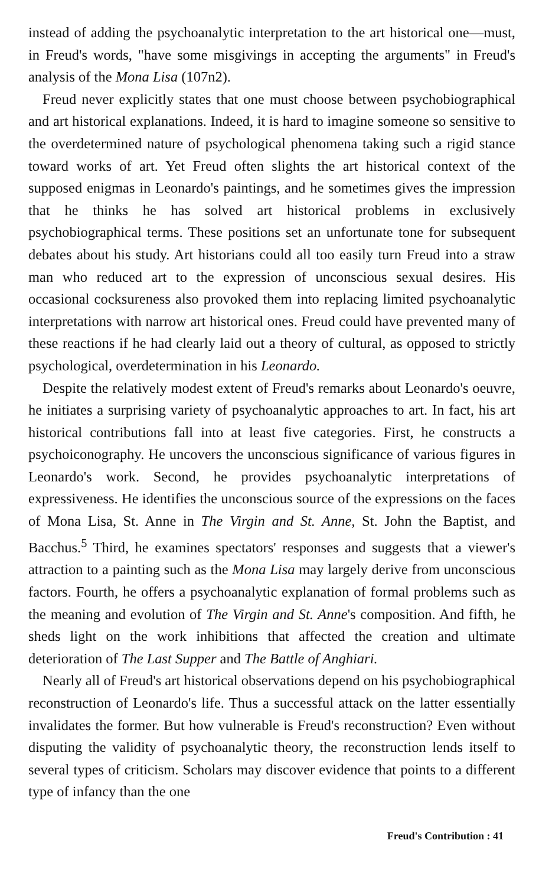instead of adding the psychoanalytic interpretation to the art historical one—must, in Freud's words, "have some misgivings in accepting the arguments" in Freud's analysis of the Mona Lisa (107n2).
Freud never explicitly states that one must choose between psychobiographical and art historical explanations. Indeed, it is hard to imagine someone so sensitive to the overdetermined nature of psychological phenomena taking such a rigid stance toward works of art. Yet Freud often slights the art historical context of the supposed enigmas in Leonardo's paintings, and he sometimes gives the impression that he thinks he has solved art historical problems in exclusively psychobiographical terms. These positions set an unfortunate tone for subsequent debates about his study. Art historians could all too easily turn Freud into a straw man who reduced art to the expression of unconscious sexual desires. His occasional cocksureness also provoked them into replacing limited psychoanalytic interpretations with narrow art historical ones. Freud could have prevented many of these reactions if he had clearly laid out a theory of cultural, as opposed to strictly psychological, overdetermination in his Leonardo.
Despite the relatively modest extent of Freud's remarks about Leonardo's oeuvre, he initiates a surprising variety of psychoanalytic approaches to art. In fact, his art historical contributions fall into at least five categories. First, he constructs a psychoiconography. He uncovers the unconscious significance of various figures in Leonardo's work. Second, he provides psychoanalytic interpretations of expressiveness. He identifies the unconscious source of the expressions on the faces of Mona Lisa, St. Anne in The Virgin and St. Anne, St. John the Baptist, and Bacchus.<sup>5</sup> Third, he examines spectators' responses and suggests that a viewer's attraction to a painting such as the Mona Lisa may largely derive from unconscious factors. Fourth, he offers a psychoanalytic explanation of formal problems such as the meaning and evolution of The Virgin and St. Anne's composition. And fifth, he sheds light on the work inhibitions that affected the creation and ultimate deterioration of The Last Supper and The Battle of Anghiari.
Nearly all of Freud's art historical observations depend on his psychobiographical reconstruction of Leonardo's life. Thus a successful attack on the latter essentially invalidates the former. But how vulnerable is Freud's reconstruction? Even without disputing the validity of psychoanalytic theory, the reconstruction lends itself to several types of criticism. Scholars may discover evidence that points to a different type of infancy than the one
Freud's Contribution : 41